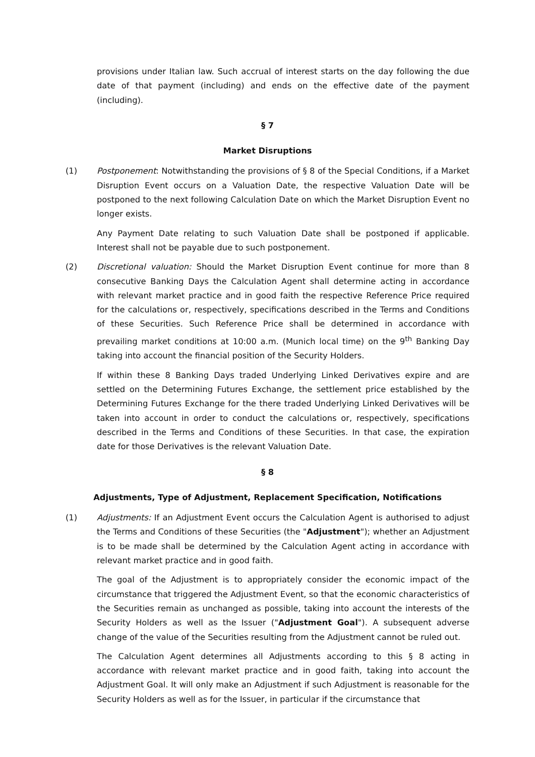provisions under Italian law. Such accrual of interest starts on the day following the due date of that payment (including) and ends on the effective date of the payment (including).
§ 7
Market Disruptions
(1) Postponement: Notwithstanding the provisions of § 8 of the Special Conditions, if a Market Disruption Event occurs on a Valuation Date, the respective Valuation Date will be postponed to the next following Calculation Date on which the Market Disruption Event no longer exists.
Any Payment Date relating to such Valuation Date shall be postponed if applicable. Interest shall not be payable due to such postponement.
(2) Discretional valuation: Should the Market Disruption Event continue for more than 8 consecutive Banking Days the Calculation Agent shall determine acting in accordance with relevant market practice and in good faith the respective Reference Price required for the calculations or, respectively, specifications described in the Terms and Conditions of these Securities. Such Reference Price shall be determined in accordance with prevailing market conditions at 10:00 a.m. (Munich local time) on the 9<sup>th</sup> Banking Day taking into account the financial position of the Security Holders.
If within these 8 Banking Days traded Underlying Linked Derivatives expire and are settled on the Determining Futures Exchange, the settlement price established by the Determining Futures Exchange for the there traded Underlying Linked Derivatives will be taken into account in order to conduct the calculations or, respectively, specifications described in the Terms and Conditions of these Securities. In that case, the expiration date for those Derivatives is the relevant Valuation Date.
§ 8
Adjustments, Type of Adjustment, Replacement Specification, Notifications
(1) Adjustments: If an Adjustment Event occurs the Calculation Agent is authorised to adjust the Terms and Conditions of these Securities (the "Adjustment"); whether an Adjustment is to be made shall be determined by the Calculation Agent acting in accordance with relevant market practice and in good faith.
The goal of the Adjustment is to appropriately consider the economic impact of the circumstance that triggered the Adjustment Event, so that the economic characteristics of the Securities remain as unchanged as possible, taking into account the interests of the Security Holders as well as the Issuer ("Adjustment Goal"). A subsequent adverse change of the value of the Securities resulting from the Adjustment cannot be ruled out.
The Calculation Agent determines all Adjustments according to this § 8 acting in accordance with relevant market practice and in good faith, taking into account the Adjustment Goal. It will only make an Adjustment if such Adjustment is reasonable for the Security Holders as well as for the Issuer, in particular if the circumstance that